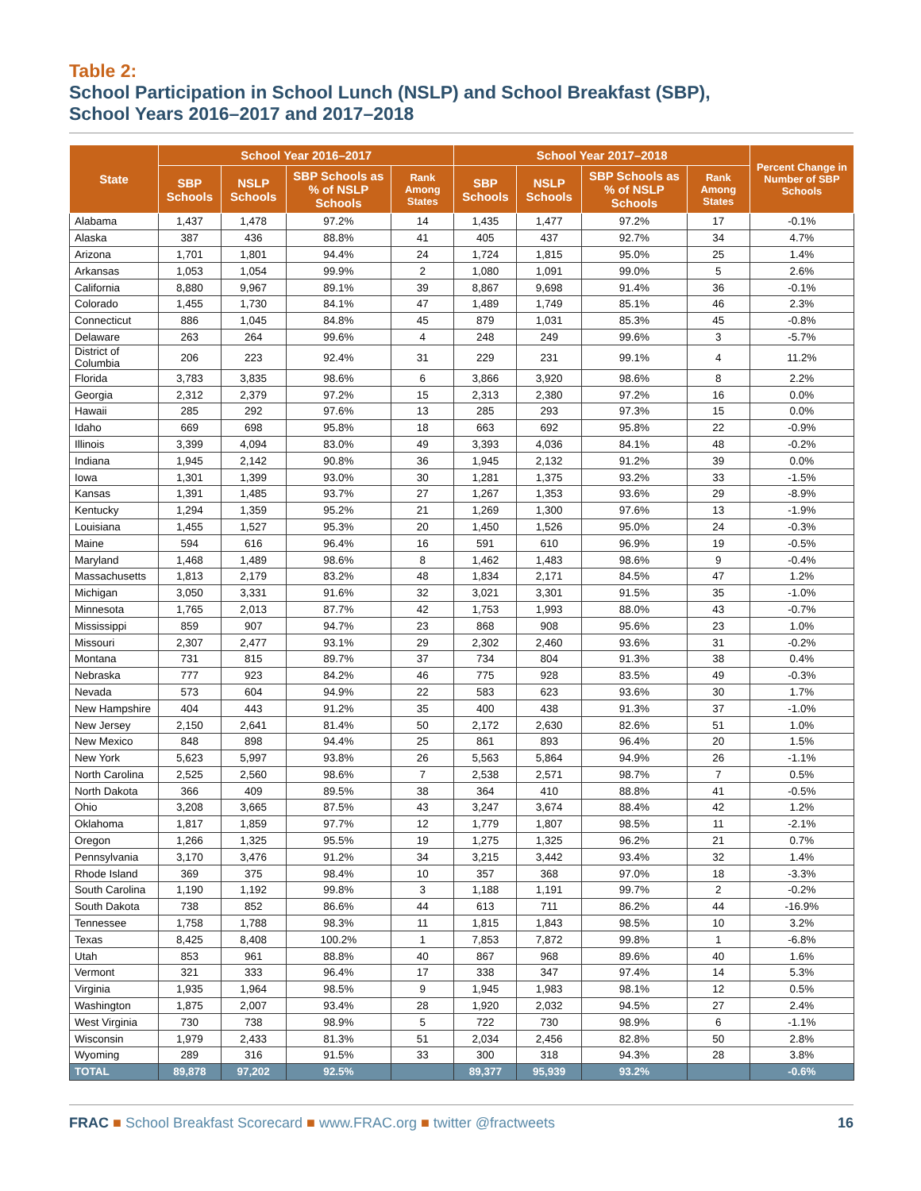Table 2:
School Participation in School Lunch (NSLP) and School Breakfast (SBP),
School Years 2016–2017 and 2017–2018
| State | School Year 2016–2017 | | | | School Year 2017–2018 | | | | Percent Change in Number of SBP Schools |
| --- | --- | --- | --- | --- | --- | --- | --- | --- | --- |
| | SBP Schools | NSLP Schools | SBP Schools as % of NSLP Schools | Rank Among States | SBP Schools | NSLP Schools | SBP Schools as % of NSLP Schools | Rank Among States | |
| Alabama | 1,437 | 1,478 | 97.2% | 14 | 1,435 | 1,477 | 97.2% | 17 | -0.1% |
| Alaska | 387 | 436 | 88.8% | 41 | 405 | 437 | 92.7% | 34 | 4.7% |
| Arizona | 1,701 | 1,801 | 94.4% | 24 | 1,724 | 1,815 | 95.0% | 25 | 1.4% |
| Arkansas | 1,053 | 1,054 | 99.9% | 2 | 1,080 | 1,091 | 99.0% | 5 | 2.6% |
| California | 8,880 | 9,967 | 89.1% | 39 | 8,867 | 9,698 | 91.4% | 36 | -0.1% |
| Colorado | 1,455 | 1,730 | 84.1% | 47 | 1,489 | 1,749 | 85.1% | 46 | 2.3% |
| Connecticut | 886 | 1,045 | 84.8% | 45 | 879 | 1,031 | 85.3% | 45 | -0.8% |
| Delaware | 263 | 264 | 99.6% | 4 | 248 | 249 | 99.6% | 3 | -5.7% |
| District of Columbia | 206 | 223 | 92.4% | 31 | 229 | 231 | 99.1% | 4 | 11.2% |
| Florida | 3,783 | 3,835 | 98.6% | 6 | 3,866 | 3,920 | 98.6% | 8 | 2.2% |
| Georgia | 2,312 | 2,379 | 97.2% | 15 | 2,313 | 2,380 | 97.2% | 16 | 0.0% |
| Hawaii | 285 | 292 | 97.6% | 13 | 285 | 293 | 97.3% | 15 | 0.0% |
| Idaho | 669 | 698 | 95.8% | 18 | 663 | 692 | 95.8% | 22 | -0.9% |
| Illinois | 3,399 | 4,094 | 83.0% | 49 | 3,393 | 4,036 | 84.1% | 48 | -0.2% |
| Indiana | 1,945 | 2,142 | 90.8% | 36 | 1,945 | 2,132 | 91.2% | 39 | 0.0% |
| Iowa | 1,301 | 1,399 | 93.0% | 30 | 1,281 | 1,375 | 93.2% | 33 | -1.5% |
| Kansas | 1,391 | 1,485 | 93.7% | 27 | 1,267 | 1,353 | 93.6% | 29 | -8.9% |
| Kentucky | 1,294 | 1,359 | 95.2% | 21 | 1,269 | 1,300 | 97.6% | 13 | -1.9% |
| Louisiana | 1,455 | 1,527 | 95.3% | 20 | 1,450 | 1,526 | 95.0% | 24 | -0.3% |
| Maine | 594 | 616 | 96.4% | 16 | 591 | 610 | 96.9% | 19 | -0.5% |
| Maryland | 1,468 | 1,489 | 98.6% | 8 | 1,462 | 1,483 | 98.6% | 9 | -0.4% |
| Massachusetts | 1,813 | 2,179 | 83.2% | 48 | 1,834 | 2,171 | 84.5% | 47 | 1.2% |
| Michigan | 3,050 | 3,331 | 91.6% | 32 | 3,021 | 3,301 | 91.5% | 35 | -1.0% |
| Minnesota | 1,765 | 2,013 | 87.7% | 42 | 1,753 | 1,993 | 88.0% | 43 | -0.7% |
| Mississippi | 859 | 907 | 94.7% | 23 | 868 | 908 | 95.6% | 23 | 1.0% |
| Missouri | 2,307 | 2,477 | 93.1% | 29 | 2,302 | 2,460 | 93.6% | 31 | -0.2% |
| Montana | 731 | 815 | 89.7% | 37 | 734 | 804 | 91.3% | 38 | 0.4% |
| Nebraska | 777 | 923 | 84.2% | 46 | 775 | 928 | 83.5% | 49 | -0.3% |
| Nevada | 573 | 604 | 94.9% | 22 | 583 | 623 | 93.6% | 30 | 1.7% |
| New Hampshire | 404 | 443 | 91.2% | 35 | 400 | 438 | 91.3% | 37 | -1.0% |
| New Jersey | 2,150 | 2,641 | 81.4% | 50 | 2,172 | 2,630 | 82.6% | 51 | 1.0% |
| New Mexico | 848 | 898 | 94.4% | 25 | 861 | 893 | 96.4% | 20 | 1.5% |
| New York | 5,623 | 5,997 | 93.8% | 26 | 5,563 | 5,864 | 94.9% | 26 | -1.1% |
| North Carolina | 2,525 | 2,560 | 98.6% | 7 | 2,538 | 2,571 | 98.7% | 7 | 0.5% |
| North Dakota | 366 | 409 | 89.5% | 38 | 364 | 410 | 88.8% | 41 | -0.5% |
| Ohio | 3,208 | 3,665 | 87.5% | 43 | 3,247 | 3,674 | 88.4% | 42 | 1.2% |
| Oklahoma | 1,817 | 1,859 | 97.7% | 12 | 1,779 | 1,807 | 98.5% | 11 | -2.1% |
| Oregon | 1,266 | 1,325 | 95.5% | 19 | 1,275 | 1,325 | 96.2% | 21 | 0.7% |
| Pennsylvania | 3,170 | 3,476 | 91.2% | 34 | 3,215 | 3,442 | 93.4% | 32 | 1.4% |
| Rhode Island | 369 | 375 | 98.4% | 10 | 357 | 368 | 97.0% | 18 | -3.3% |
| South Carolina | 1,190 | 1,192 | 99.8% | 3 | 1,188 | 1,191 | 99.7% | 2 | -0.2% |
| South Dakota | 738 | 852 | 86.6% | 44 | 613 | 711 | 86.2% | 44 | -16.9% |
| Tennessee | 1,758 | 1,788 | 98.3% | 11 | 1,815 | 1,843 | 98.5% | 10 | 3.2% |
| Texas | 8,425 | 8,408 | 100.2% | 1 | 7,853 | 7,872 | 99.8% | 1 | -6.8% |
| Utah | 853 | 961 | 88.8% | 40 | 867 | 968 | 89.6% | 40 | 1.6% |
| Vermont | 321 | 333 | 96.4% | 17 | 338 | 347 | 97.4% | 14 | 5.3% |
| Virginia | 1,935 | 1,964 | 98.5% | 9 | 1,945 | 1,983 | 98.1% | 12 | 0.5% |
| Washington | 1,875 | 2,007 | 93.4% | 28 | 1,920 | 2,032 | 94.5% | 27 | 2.4% |
| West Virginia | 730 | 738 | 98.9% | 5 | 722 | 730 | 98.9% | 6 | -1.1% |
| Wisconsin | 1,979 | 2,433 | 81.3% | 51 | 2,034 | 2,456 | 82.8% | 50 | 2.8% |
| Wyoming | 289 | 316 | 91.5% | 33 | 300 | 318 | 94.3% | 28 | 3.8% |
| TOTAL | 89,878 | 97,202 | 92.5% | | 89,377 | 95,939 | 93.2% | | -0.6% |
FRAC ■ School Breakfast Scorecard ■ www.FRAC.org ■ twitter @fractweets 16